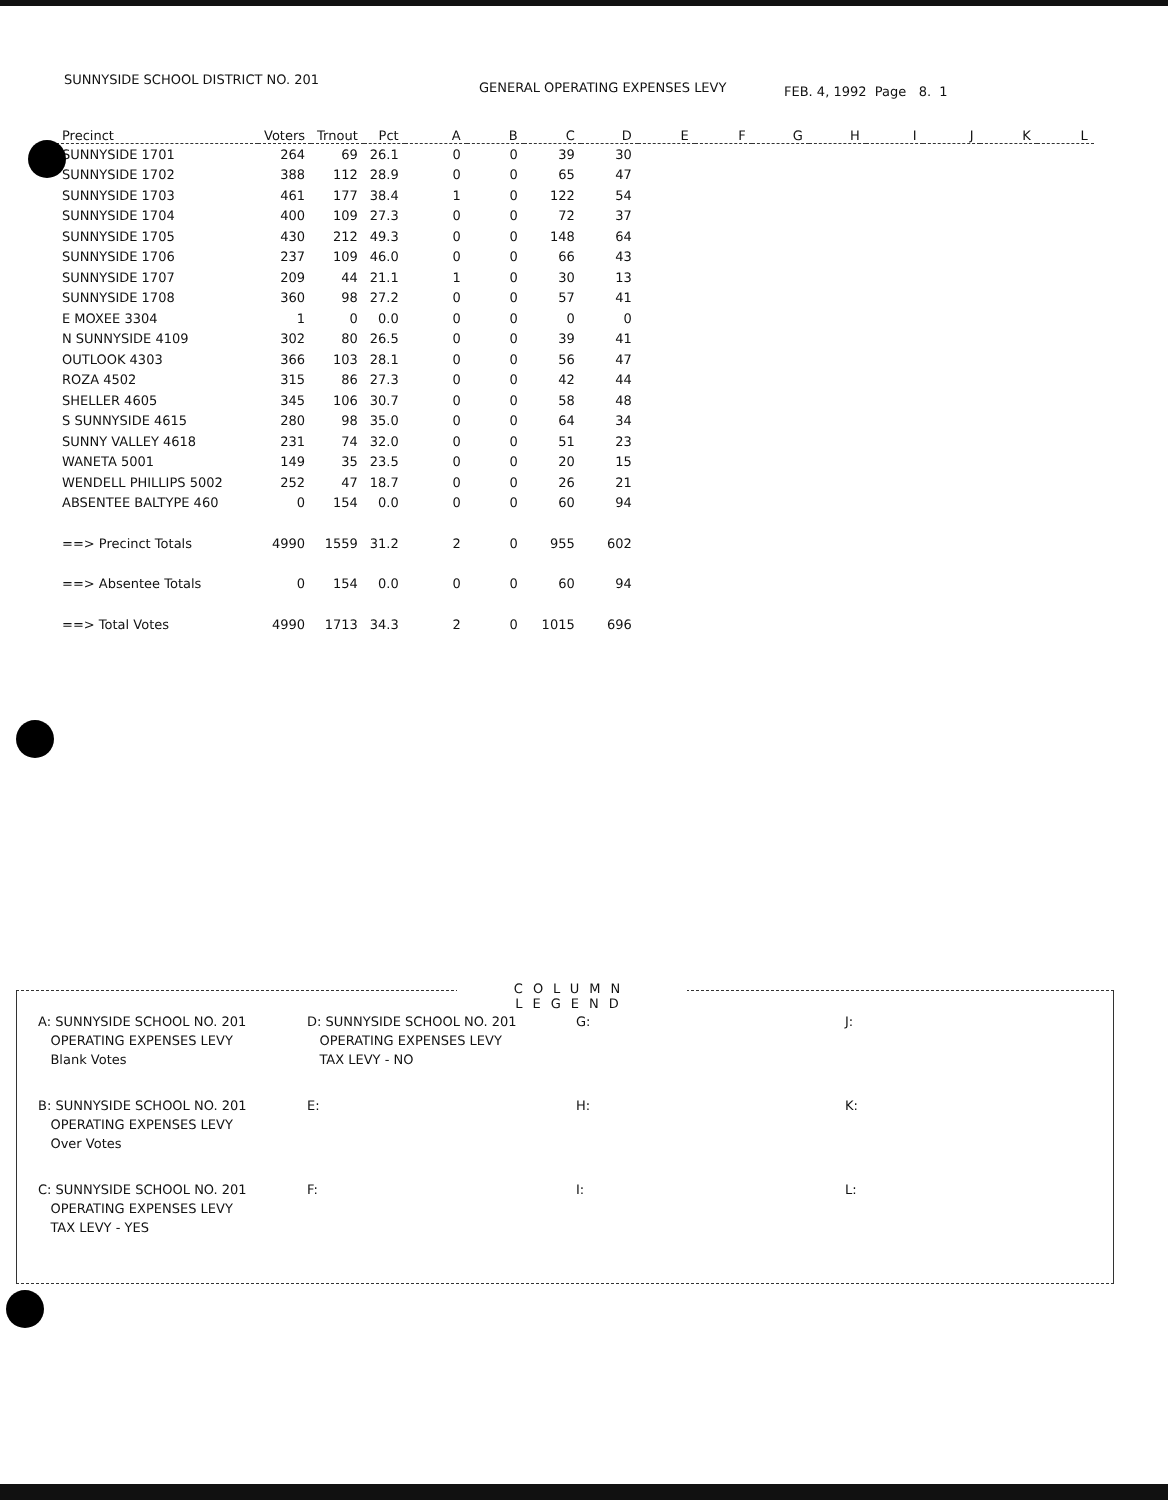SUNNYSIDE SCHOOL DISTRICT NO. 201
GENERAL OPERATING EXPENSES LEVY
FEB. 4, 1992 Page 8. 1
| Precinct | Voters | Trnout | Pct | A | B | C | D | E | F | G | H | I | J | K | L |
| --- | --- | --- | --- | --- | --- | --- | --- | --- | --- | --- | --- | --- | --- | --- | --- |
| SUNNYSIDE 1701 | 264 | 69 | 26.1 | 0 | 0 | 39 | 30 | | | | | | | | |
| SUNNYSIDE 1702 | 388 | 112 | 28.9 | 0 | 0 | 65 | 47 | | | | | | | | |
| SUNNYSIDE 1703 | 461 | 177 | 38.4 | 1 | 0 | 122 | 54 | | | | | | | | |
| SUNNYSIDE 1704 | 400 | 109 | 27.3 | 0 | 0 | 72 | 37 | | | | | | | | |
| SUNNYSIDE 1705 | 430 | 212 | 49.3 | 0 | 0 | 148 | 64 | | | | | | | | |
| SUNNYSIDE 1706 | 237 | 109 | 46.0 | 0 | 0 | 66 | 43 | | | | | | | | |
| SUNNYSIDE 1707 | 209 | 44 | 21.1 | 1 | 0 | 30 | 13 | | | | | | | | |
| SUNNYSIDE 1708 | 360 | 98 | 27.2 | 0 | 0 | 57 | 41 | | | | | | | | |
| E MOXEE 3304 | 1 | 0 | 0.0 | 0 | 0 | 0 | 0 | | | | | | | | |
| N SUNNYSIDE 4109 | 302 | 80 | 26.5 | 0 | 0 | 39 | 41 | | | | | | | | |
| OUTLOOK 4303 | 366 | 103 | 28.1 | 0 | 0 | 56 | 47 | | | | | | | | |
| ROZA 4502 | 315 | 86 | 27.3 | 0 | 0 | 42 | 44 | | | | | | | | |
| SHELLER 4605 | 345 | 106 | 30.7 | 0 | 0 | 58 | 48 | | | | | | | | |
| S SUNNYSIDE 4615 | 280 | 98 | 35.0 | 0 | 0 | 64 | 34 | | | | | | | | |
| SUNNY VALLEY 4618 | 231 | 74 | 32.0 | 0 | 0 | 51 | 23 | | | | | | | | |
| WANETA 5001 | 149 | 35 | 23.5 | 0 | 0 | 20 | 15 | | | | | | | | |
| WENDELL PHILLIPS 5002 | 252 | 47 | 18.7 | 0 | 0 | 26 | 21 | | | | | | | | |
| ABSENTEE BALTYPE 460 | 0 | 154 | 0.0 | 0 | 0 | 60 | 94 | | | | | | | | |
| ==> Precinct Totals | 4990 | 1559 | 31.2 | 2 | 0 | 955 | 602 | | | | | | | | |
| ==> Absentee Totals | 0 | 154 | 0.0 | 0 | 0 | 60 | 94 | | | | | | | | |
| ==> Total Votes | 4990 | 1713 | 34.3 | 2 | 0 | 1015 | 696 | | | | | | | | |
COLUMN LEGEND
| A: SUNNYSIDE SCHOOL NO. 201 OPERATING EXPENSES LEVY Blank Votes | D: SUNNYSIDE SCHOOL NO. 201 OPERATING EXPENSES LEVY TAX LEVY - NO | G: | J: |
| B: SUNNYSIDE SCHOOL NO. 201 OPERATING EXPENSES LEVY Over Votes | E: | H: | K: |
| C: SUNNYSIDE SCHOOL NO. 201 OPERATING EXPENSES LEVY TAX LEVY - YES | F: | I: | L: |